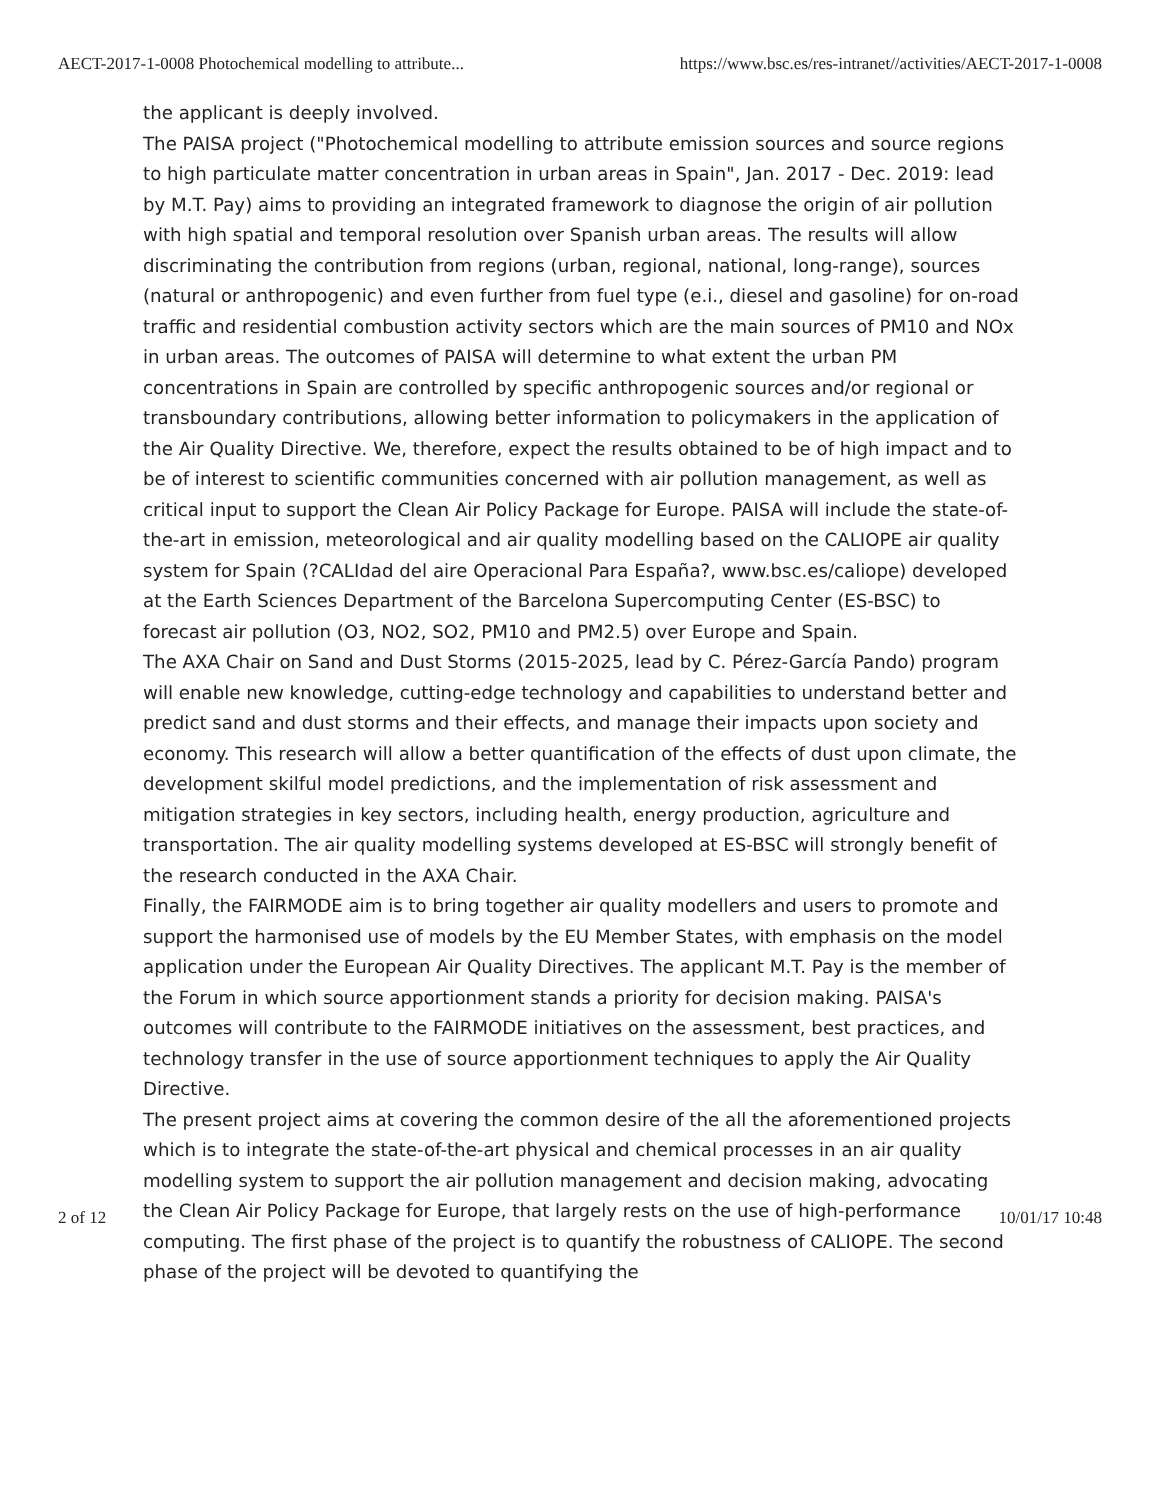AECT-2017-1-0008 Photochemical modelling to attribute... https://www.bsc.es/res-intranet//activities/AECT-2017-1-0008
the applicant is deeply involved.
The PAISA project ("Photochemical modelling to attribute emission sources and source regions to high particulate matter concentration in urban areas in Spain", Jan. 2017 - Dec. 2019: lead by M.T. Pay) aims to providing an integrated framework to diagnose the origin of air pollution with high spatial and temporal resolution over Spanish urban areas. The results will allow discriminating the contribution from regions (urban, regional, national, long-range), sources (natural or anthropogenic) and even further from fuel type (e.i., diesel and gasoline) for on-road traffic and residential combustion activity sectors which are the main sources of PM10 and NOx in urban areas. The outcomes of PAISA will determine to what extent the urban PM concentrations in Spain are controlled by specific anthropogenic sources and/or regional or transboundary contributions, allowing better information to policymakers in the application of the Air Quality Directive. We, therefore, expect the results obtained to be of high impact and to be of interest to scientific communities concerned with air pollution management, as well as critical input to support the Clean Air Policy Package for Europe. PAISA will include the state-of-the-art in emission, meteorological and air quality modelling based on the CALIOPE air quality system for Spain (?CALIdad del aire Operacional Para España?, www.bsc.es/caliope) developed at the Earth Sciences Department of the Barcelona Supercomputing Center (ES-BSC) to forecast air pollution (O3, NO2, SO2, PM10 and PM2.5) over Europe and Spain.
The AXA Chair on Sand and Dust Storms (2015-2025, lead by C. Pérez-García Pando) program will enable new knowledge, cutting-edge technology and capabilities to understand better and predict sand and dust storms and their effects, and manage their impacts upon society and economy. This research will allow a better quantification of the effects of dust upon climate, the development skilful model predictions, and the implementation of risk assessment and mitigation strategies in key sectors, including health, energy production, agriculture and transportation. The air quality modelling systems developed at ES-BSC will strongly benefit of the research conducted in the AXA Chair.
Finally, the FAIRMODE aim is to bring together air quality modellers and users to promote and support the harmonised use of models by the EU Member States, with emphasis on the model application under the European Air Quality Directives. The applicant M.T. Pay is the member of the Forum in which source apportionment stands a priority for decision making. PAISA's outcomes will contribute to the FAIRMODE initiatives on the assessment, best practices, and technology transfer in the use of source apportionment techniques to apply the Air Quality Directive.
The present project aims at covering the common desire of the all the aforementioned projects which is to integrate the state-of-the-art physical and chemical processes in an air quality modelling system to support the air pollution management and decision making, advocating the Clean Air Policy Package for Europe, that largely rests on the use of high-performance computing. The first phase of the project is to quantify the robustness of CALIOPE. The second phase of the project will be devoted to quantifying the
2 of 12 10/01/17 10:48